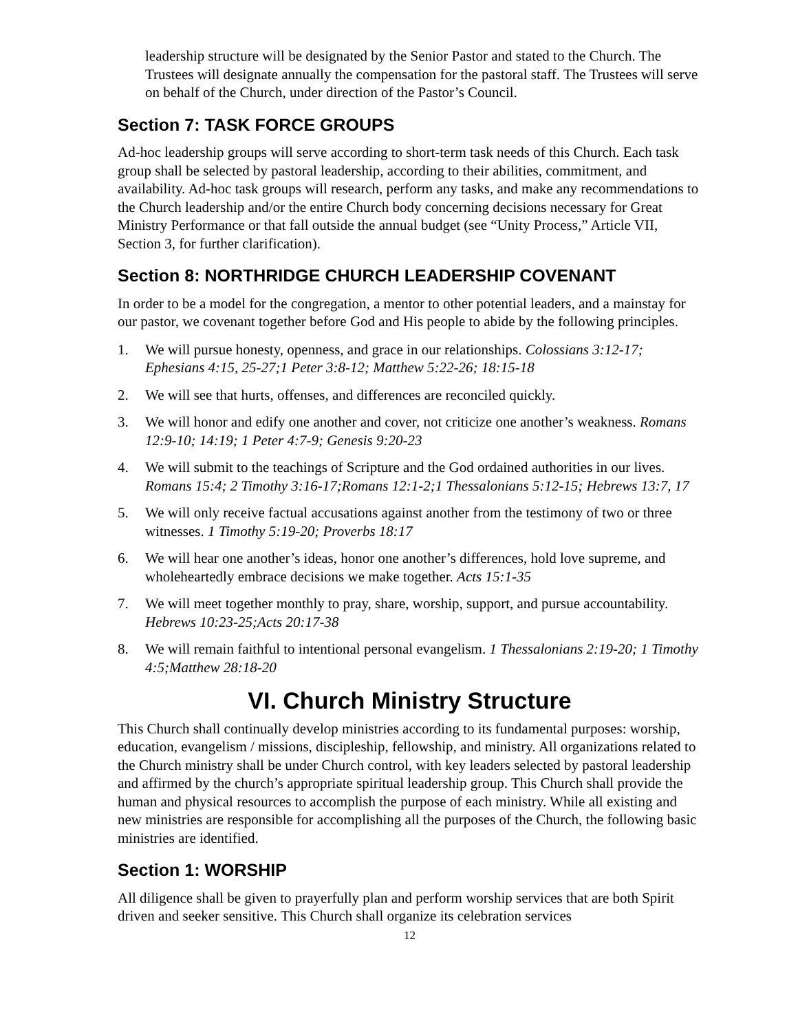leadership structure will be designated by the Senior Pastor and stated to the Church. The Trustees will designate annually the compensation for the pastoral staff. The Trustees will serve on behalf of the Church, under direction of the Pastor’s Council.
Section 7: TASK FORCE GROUPS
Ad-hoc leadership groups will serve according to short-term task needs of this Church. Each task group shall be selected by pastoral leadership, according to their abilities, commitment, and availability. Ad-hoc task groups will research, perform any tasks, and make any recommendations to the Church leadership and/or the entire Church body concerning decisions necessary for Great Ministry Performance or that fall outside the annual budget (see “Unity Process,” Article VII, Section 3, for further clarification).
Section 8: NORTHRIDGE CHURCH LEADERSHIP COVENANT
In order to be a model for the congregation, a mentor to other potential leaders, and a mainstay for our pastor, we covenant together before God and His people to abide by the following principles.
1. We will pursue honesty, openness, and grace in our relationships. Colossians 3:12-17; Ephesians 4:15, 25-27;1 Peter 3:8-12; Matthew 5:22-26; 18:15-18
2. We will see that hurts, offenses, and differences are reconciled quickly.
3. We will honor and edify one another and cover, not criticize one another’s weakness. Romans 12:9-10; 14:19; 1 Peter 4:7-9; Genesis 9:20-23
4. We will submit to the teachings of Scripture and the God ordained authorities in our lives. Romans 15:4; 2 Timothy 3:16-17;Romans 12:1-2;1 Thessalonians 5:12-15; Hebrews 13:7, 17
5. We will only receive factual accusations against another from the testimony of two or three witnesses. 1 Timothy 5:19-20; Proverbs 18:17
6. We will hear one another’s ideas, honor one another’s differences, hold love supreme, and wholeheartedly embrace decisions we make together. Acts 15:1-35
7. We will meet together monthly to pray, share, worship, support, and pursue accountability. Hebrews 10:23-25;Acts 20:17-38
8. We will remain faithful to intentional personal evangelism. 1 Thessalonians 2:19-20; 1 Timothy 4:5;Matthew 28:18-20
VI. Church Ministry Structure
This Church shall continually develop ministries according to its fundamental purposes: worship, education, evangelism / missions, discipleship, fellowship, and ministry. All organizations related to the Church ministry shall be under Church control, with key leaders selected by pastoral leadership and affirmed by the church’s appropriate spiritual leadership group. This Church shall provide the human and physical resources to accomplish the purpose of each ministry. While all existing and new ministries are responsible for accomplishing all the purposes of the Church, the following basic ministries are identified.
Section 1: WORSHIP
All diligence shall be given to prayerfully plan and perform worship services that are both Spirit driven and seeker sensitive. This Church shall organize its celebration services
12